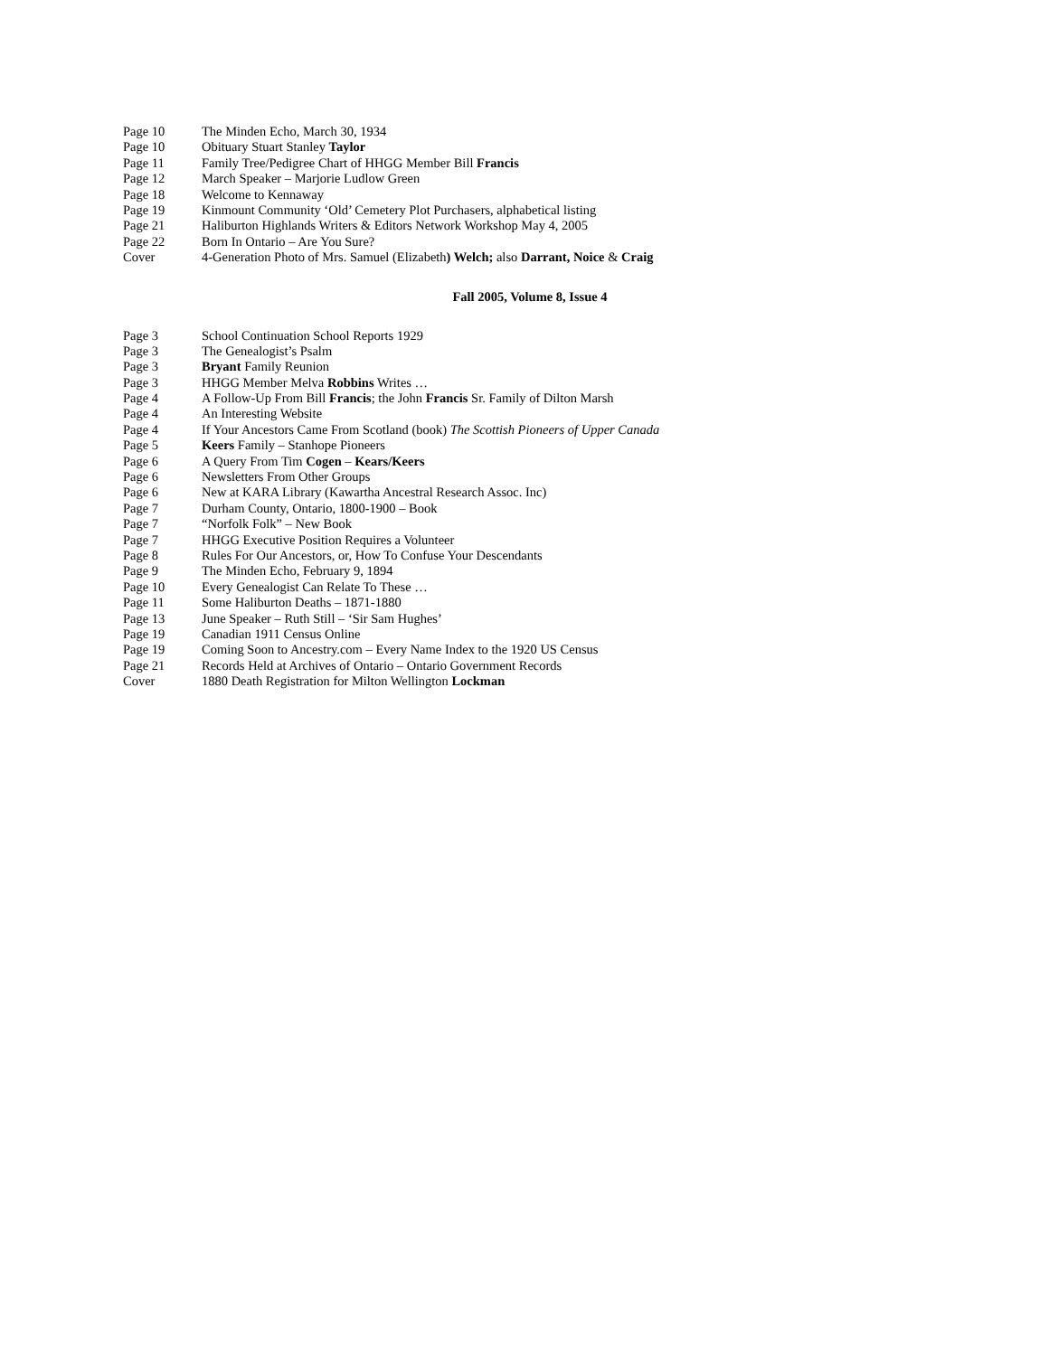Page 10 The Minden Echo, March 30, 1934
Page 10 Obituary Stuart Stanley Taylor
Page 11 Family Tree/Pedigree Chart of HHGG Member Bill Francis
Page 12 March Speaker – Marjorie Ludlow Green
Page 18 Welcome to Kennaway
Page 19 Kinmount Community ‘Old’ Cemetery Plot Purchasers, alphabetical listing
Page 21 Haliburton Highlands Writers & Editors Network Workshop May 4, 2005
Page 22 Born In Ontario – Are You Sure?
Cover 4-Generation Photo of Mrs. Samuel (Elizabeth) Welch; also Darrant, Noice & Craig
Fall 2005, Volume 8, Issue 4
Page 3 School Continuation School Reports 1929
Page 3 The Genealogist’s Psalm
Page 3 Bryant Family Reunion
Page 3 HHGG Member Melva Robbins Writes …
Page 4 A Follow-Up From Bill Francis; the John Francis Sr. Family of Dilton Marsh
Page 4 An Interesting Website
Page 4 If Your Ancestors Came From Scotland (book) The Scottish Pioneers of Upper Canada
Page 5 Keers Family – Stanhope Pioneers
Page 6 A Query From Tim Cogen – Kears/Keers
Page 6 Newsletters From Other Groups
Page 6 New at KARA Library (Kawartha Ancestral Research Assoc. Inc)
Page 7 Durham County, Ontario, 1800-1900 – Book
Page 7 “Norfolk Folk” – New Book
Page 7 HHGG Executive Position Requires a Volunteer
Page 8 Rules For Our Ancestors, or, How To Confuse Your Descendants
Page 9 The Minden Echo, February 9, 1894
Page 10 Every Genealogist Can Relate To These …
Page 11 Some Haliburton Deaths – 1871-1880
Page 13 June Speaker – Ruth Still – ‘Sir Sam Hughes’
Page 19 Canadian 1911 Census Online
Page 19 Coming Soon to Ancestry.com – Every Name Index to the 1920 US Census
Page 21 Records Held at Archives of Ontario – Ontario Government Records
Cover 1880 Death Registration for Milton Wellington Lockman